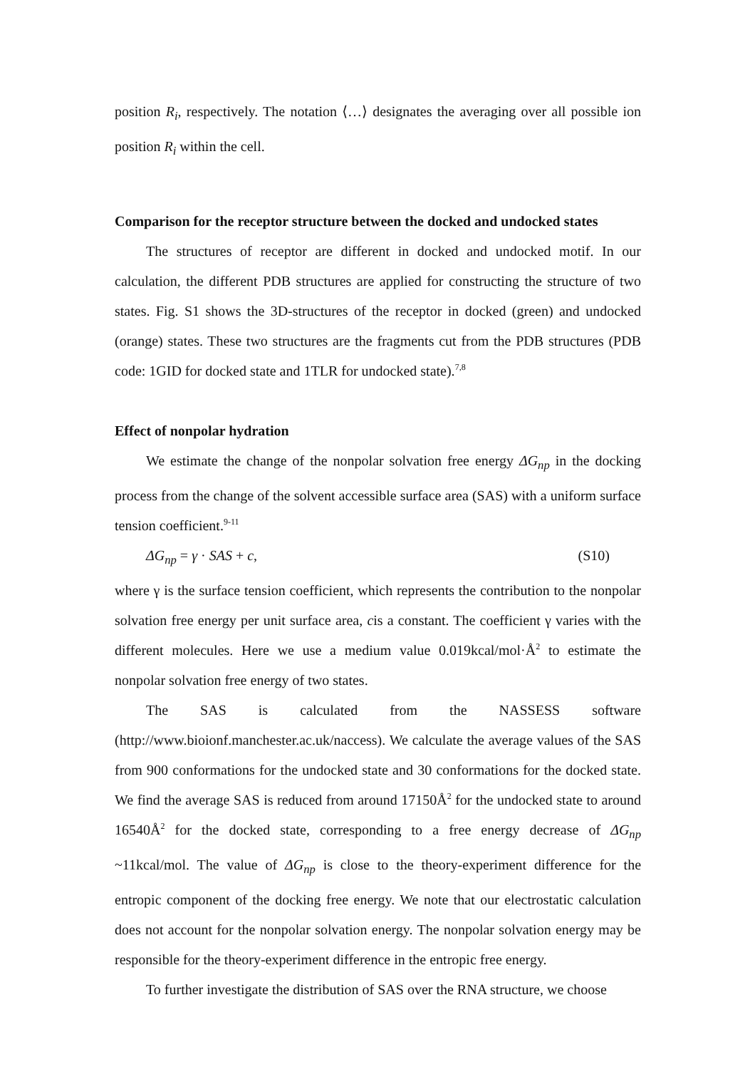position R<sub>i</sub>, respectively. The notation ⟨…⟩ designates the averaging over all possible ion position R<sub>i</sub> within the cell.
Comparison for the receptor structure between the docked and undocked states
The structures of receptor are different in docked and undocked motif. In our calculation, the different PDB structures are applied for constructing the structure of two states. Fig. S1 shows the 3D-structures of the receptor in docked (green) and undocked (orange) states. These two structures are the fragments cut from the PDB structures (PDB code: 1GID for docked state and 1TLR for undocked state).<sup>7,8</sup>
Effect of nonpolar hydration
We estimate the change of the nonpolar solvation free energy ΔG<sub>np</sub> in the docking process from the change of the solvent accessible surface area (SAS) with a uniform surface tension coefficient.<sup>9-11</sup>
ΔG<sub>np</sub> = γ · SAS + c, (S10)
where γ is the surface tension coefficient, which represents the contribution to the nonpolar solvation free energy per unit surface area, cis a constant. The coefficient γ varies with the different molecules. Here we use a medium value 0.019kcal/mol·Å<sup>2</sup> to estimate the nonpolar solvation free energy of two states.
The SAS is calculated from the NASSESS software (http://www.bioionf.manchester.ac.uk/naccess). We calculate the average values of the SAS from 900 conformations for the undocked state and 30 conformations for the docked state. We find the average SAS is reduced from around 17150Å<sup>2</sup> for the undocked state to around 16540Å<sup>2</sup> for the docked state, corresponding to a free energy decrease of ΔG<sub>np</sub> ~11kcal/mol. The value of ΔG<sub>np</sub> is close to the theory-experiment difference for the entropic component of the docking free energy. We note that our electrostatic calculation does not account for the nonpolar solvation energy. The nonpolar solvation energy may be responsible for the theory-experiment difference in the entropic free energy.
To further investigate the distribution of SAS over the RNA structure, we choose